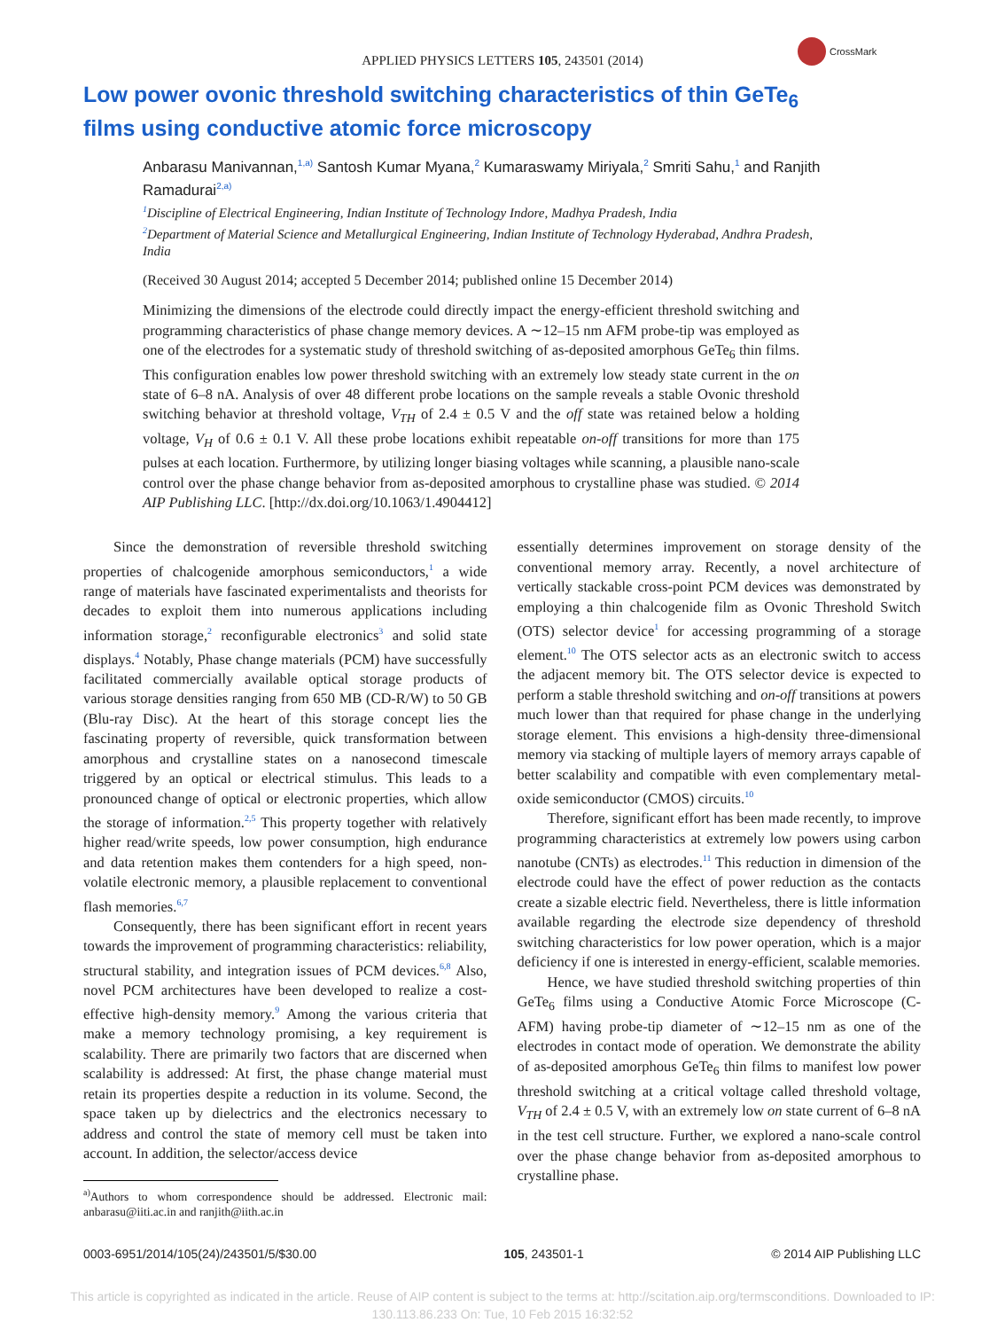CrossMark
APPLIED PHYSICS LETTERS 105, 243501 (2014)
Low power ovonic threshold switching characteristics of thin GeTe<sub>6</sub> films using conductive atomic force microscopy
Anbarasu Manivannan,<sup>1,a)</sup> Santosh Kumar Myana,<sup>2</sup> Kumaraswamy Miriyala,<sup>2</sup> Smriti Sahu,<sup>1</sup> and Ranjith Ramadurai<sup>2,a)</sup>
<sup>1</sup> Discipline of Electrical Engineering, Indian Institute of Technology Indore, Madhya Pradesh, India
<sup>2</sup> Department of Material Science and Metallurgical Engineering, Indian Institute of Technology Hyderabad, Andhra Pradesh, India
(Received 30 August 2014; accepted 5 December 2014; published online 15 December 2014)
Minimizing the dimensions of the electrode could directly impact the energy-efficient threshold switching and programming characteristics of phase change memory devices. A ∼12–15 nm AFM probe-tip was employed as one of the electrodes for a systematic study of threshold switching of as-deposited amorphous GeTe<sub>6</sub> thin films. This configuration enables low power threshold switching with an extremely low steady state current in the on state of 6–8 nA. Analysis of over 48 different probe locations on the sample reveals a stable Ovonic threshold switching behavior at threshold voltage, V<sub>TH</sub> of 2.4 ± 0.5 V and the off state was retained below a holding voltage, V<sub>H</sub> of 0.6 ± 0.1 V. All these probe locations exhibit repeatable on-off transitions for more than 175 pulses at each location. Furthermore, by utilizing longer biasing voltages while scanning, a plausible nano-scale control over the phase change behavior from as-deposited amorphous to crystalline phase was studied. © 2014 AIP Publishing LLC. [http://dx.doi.org/10.1063/1.4904412]
Since the demonstration of reversible threshold switching properties of chalcogenide amorphous semiconductors,<sup>1</sup> a wide range of materials have fascinated experimentalists and theorists for decades to exploit them into numerous applications including information storage,<sup>2</sup> reconfigurable electronics<sup>3</sup> and solid state displays.<sup>4</sup> Notably, Phase change materials (PCM) have successfully facilitated commercially available optical storage products of various storage densities ranging from 650 MB (CD-R/W) to 50 GB (Blu-ray Disc). At the heart of this storage concept lies the fascinating property of reversible, quick transformation between amorphous and crystalline states on a nanosecond timescale triggered by an optical or electrical stimulus. This leads to a pronounced change of optical or electronic properties, which allow the storage of information.<sup>2,5</sup> This property together with relatively higher read/write speeds, low power consumption, high endurance and data retention makes them contenders for a high speed, non-volatile electronic memory, a plausible replacement to conventional flash memories.<sup>6,7</sup>
Consequently, there has been significant effort in recent years towards the improvement of programming characteristics: reliability, structural stability, and integration issues of PCM devices.<sup>6,8</sup> Also, novel PCM architectures have been developed to realize a cost-effective high-density memory.<sup>9</sup> Among the various criteria that make a memory technology promising, a key requirement is scalability. There are primarily two factors that are discerned when scalability is addressed: At first, the phase change material must retain its properties despite a reduction in its volume. Second, the space taken up by dielectrics and the electronics necessary to address and control the state of memory cell must be taken into account. In addition, the selector/access device
<sup>a)</sup> Authors to whom correspondence should be addressed. Electronic mail: anbarasu@iiti.ac.in and ranjith@iith.ac.in
essentially determines improvement on storage density of the conventional memory array. Recently, a novel architecture of vertically stackable cross-point PCM devices was demonstrated by employing a thin chalcogenide film as Ovonic Threshold Switch (OTS) selector device<sup>1</sup> for accessing programming of a storage element.<sup>10</sup> The OTS selector acts as an electronic switch to access the adjacent memory bit. The OTS selector device is expected to perform a stable threshold switching and on-off transitions at powers much lower than that required for phase change in the underlying storage element. This envisions a high-density three-dimensional memory via stacking of multiple layers of memory arrays capable of better scalability and compatible with even complementary metal-oxide semiconductor (CMOS) circuits.<sup>10</sup>
Therefore, significant effort has been made recently, to improve programming characteristics at extremely low powers using carbon nanotube (CNTs) as electrodes.<sup>11</sup> This reduction in dimension of the electrode could have the effect of power reduction as the contacts create a sizable electric field. Nevertheless, there is little information available regarding the electrode size dependency of threshold switching characteristics for low power operation, which is a major deficiency if one is interested in energy-efficient, scalable memories.
Hence, we have studied threshold switching properties of thin GeTe<sub>6</sub> films using a Conductive Atomic Force Microscope (C-AFM) having probe-tip diameter of ∼12–15 nm as one of the electrodes in contact mode of operation. We demonstrate the ability of as-deposited amorphous GeTe<sub>6</sub> thin films to manifest low power threshold switching at a critical voltage called threshold voltage, V<sub>TH</sub> of 2.4 ± 0.5 V, with an extremely low on state current of 6–8 nA in the test cell structure. Further, we explored a nano-scale control over the phase change behavior from as-deposited amorphous to crystalline phase.
0003-6951/2014/105(24)/243501/5/$30.00 105, 243501-1 © 2014 AIP Publishing LLC
This article is copyrighted as indicated in the article. Reuse of AIP content is subject to the terms at: http://scitation.aip.org/termsconditions. Downloaded to IP:
130.113.86.233 On: Tue, 10 Feb 2015 16:32:52